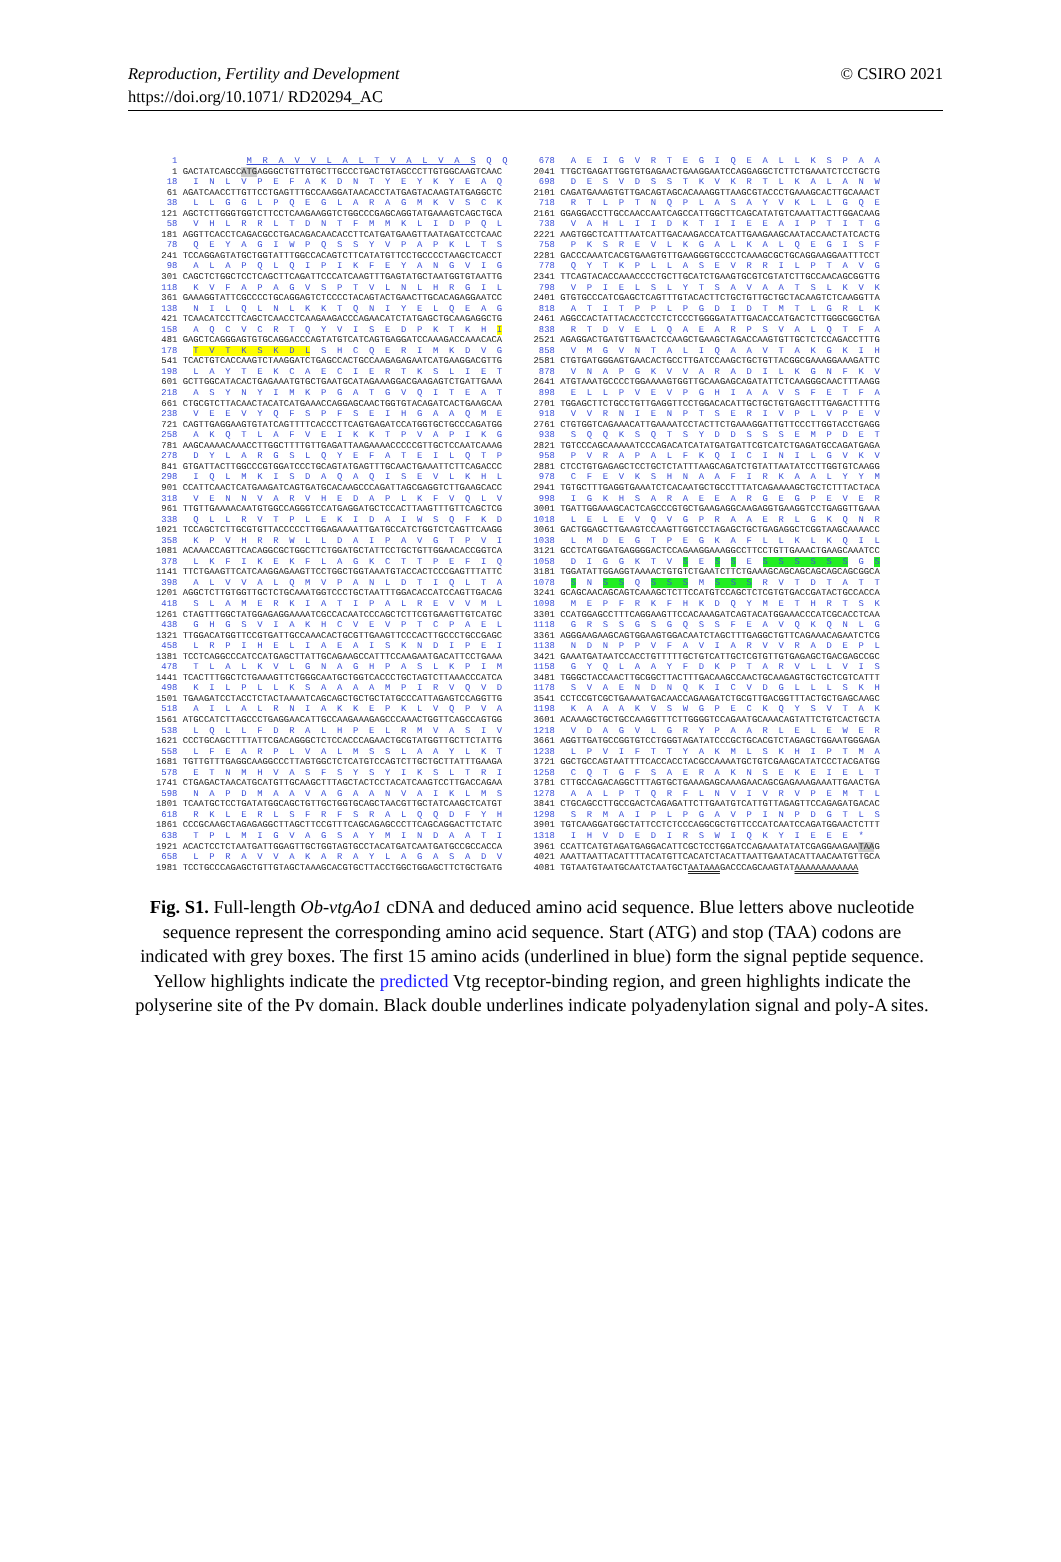© CSIRO 2021 Reproduction, Fertility and Development
https://doi.org/10.1071/ RD20294_AC
   1             M  R  A  V  V  L  A  L  T  V  A  L  V  A  S  Q  Q
   1 GACTATCAGCCATGAGGGCTGTTGTGCTTGCCCTGACTGTAGCCCTTGTGGCAAGTCAAC
  18   I  N  L  V  P  E  F  A  K  D  N  T  Y  E  Y  K  Y  E  A  Q
  61 AGATCAACCTTGTTCCTGAGTTTGCCAAGGATAACACCTATGAGTACAAGTATGAGGCTC
  38   L  L  G  G  L  P  Q  E  G  L  A  R  A  G  M  K  V  S  C  K
 121 AGCTCTTGGGTGGTCTTCCTCAAGAAGGTCTGGCCCGAGCAGGTATGAAAGTCAGCTGCA
  58   V  H  L  R  R  L  T  D  N  T  F  M  M  K  L  I  D  P  Q  L
 181 AGGTTCACCTCAGACGCCTGACAGACAACACCTTCATGATGAAGTTAATAGATCCTCAAC
  78   Q  E  Y  A  G  I  W  P  Q  S  S  Y  V  P  A  P  K  L  T  S
 241 TCCAGGAGTATGCTGGTATTTGGCCACAGTCTTCATATGTTCCTGCCCCTAAGCTCACCT
  98   A  L  A  P  Q  L  Q  I  P  I  K  F  E  Y  A  N  G  V  I  G
 301 CAGCTCTGGCTCCTCAGCTTCAGATTCCCATCAAGTTTGAGTATGCTAATGGTGTAATTG
 118   K  V  F  A  P  A  G  V  S  P  T  V  L  N  L  H  R  G  I  L
 361 GAAAGGTATTCGCCCCTGCAGGAGTCTCCCCTACAGTACTGAACTTGCACAGAGGAATCC
 138   N  I  L  Q  L  N  L  K  K  T  Q  N  I  Y  E  L  Q  E  A  G
 421 TCAACATCCTTCAGCTCAACCTCAAGAAGACCCAGAACATCTATGAGCTGCAAGAGGCTG
 158   A  Q  C  V  C  R  T  Q  Y  V  I  S  E  D  P  K  T  K  H  I
 481 GAGCTCAGGGAGTGTGCAGGACCCAGTATGTCATCAGTGAGGATCCAAAGACCAAACACA
 178   T  V  T  K  S  K  D  L  S  H  C  Q  E  R  I  M  K  D  V  G
 541 TCACTGTCACCAAGTCTAAGGATCTGAGCCACTGCCAAGAGAGAATCATGAAGGACGTTG
 198   L  A  Y  T  E  K  C  A  E  C  I  E  R  T  K  S  L  I  E  T
 601 GCTTGGCATACACTGAGAAATGTGCTGAATGCATAGAAAGGACGAAGAGTCTGATTGAAA
 218   A  S  Y  N  Y  I  M  K  P  G  A  T  G  V  Q  I  T  E  A  T
 661 CTGCGTCTTACAACTACATCATGAAACCAGGAGCAACTGGTGTACAGATCACTGAAGCAA
 238   V  E  E  V  Y  Q  F  S  P  F  S  E  I  H  G  A  A  Q  M  E
 721 CAGTTGAGGAAGTGTATCAGTTTTCACCCTTCAGTGAGATCCATGGTGCTGCCCAGATGG
 258   A  K  Q  T  L  A  F  V  E  I  K  K  T  P  V  A  P  I  K  G
 781 AAGCAAAACAAACCTTGGCTTTTGTTGAGATTAAGAAAACCCCCGTTGCTCCAATCAAAG
 278   D  Y  L  A  R  G  S  L  Q  Y  E  F  A  T  E  I  L  Q  T  P
 841 GTGATTACTTGGCCCGTGGATCCCTGCAGTATGAGTTTGCAACTGAAATTCTTCAGACCC
 298   I  Q  L  M  K  I  S  D  A  Q  A  Q  I  S  E  V  L  K  H  L
 901 CCATTCAACTCATGAAGATCAGTGATGCACAAGCCCAGATTAGCGAGGTCTTGAAGCACC
 318   V  E  N  N  V  A  R  V  H  E  D  A  P  L  K  F  V  Q  L  V
 961 TTGTTGAAAACAATGTGGCCAGGGTCCATGAGGATGCTCCACTTAAGTTTGTTCAGCTCG
 338   Q  L  L  R  V  T  P  L  E  K  I  D  A  I  W  S  Q  F  K  D
1021 TCCAGCTCTTGCGTGTTACCCCCTTGGAGAAAATTGATGCCATCTGGTCTCAGTTCAAGG
 358   K  P  V  H  R  R  W  L  L  D  A  I  P  A  V  G  T  P  V  I
1081 ACAAACCAGTTCACAGGCGCTGGCTTCTGGATGCTATTCCTGCTGTTGGAACACCGGTCA
 378   L  K  F  I  K  E  K  F  L  A  G  K  C  T  T  P  E  F  I  Q
1141 TTCTGAAGTTCATCAAGGAGAAGTTCCTGGCTGGTAAATGTACCACTCCCGAGTTTATTC
 398   A  L  V  V  A  L  Q  M  V  P  A  N  L  D  T  I  Q  L  T  A
1201 AGGCTCTTGTGGTTGCTCTGCAAATGGTCCCTGCTAATTTGGACACCATCCAGTTGACAG
 418   S  L  A  M  E  R  K  I  A  T  I  P  A  L  R  E  V  V  M  L
1261 CTAGTTTGGCTATGGAGAGGAAAATCGCCACAATCCCAGCTCTTCGTGAAGTTGTCATGC
 438   G  H  G  S  V  I  A  K  H  C  V  E  V  P  T  C  P  A  E  L
1321 TTGGACATGGTTCCGTGATTGCCAAACACTGCGTTGAAGTTCCCACTTGCCCTGCCGAGC
 458   L  R  P  I  H  E  L  I  A  E  A  I  S  K  N  D  I  P  E  I
1381 TCCTCAGGCCCATCCATGAGCTTATTGCAGAAGCCATTTCCAAGAATGACATTCCTGAAA
 478   T  L  A  L  K  V  L  G  N  A  G  H  P  A  S  L  K  P  I  M
1441 TCACTTTGGCTCTGAAAGTTCTGGGCAATGCTGGTCACCCTGCTAGTCTTAAACCCATCA
 498   K  I  L  P  L  L  K  S  A  A  A  A  M  P  I  R  V  Q  V  D
1501 TGAAGATCCTACCTCTACTAAAATCAGCAGCTGCTGCTATGCCCATTAGAGTCCAGGTTG
 518   A  I  L  A  L  R  N  I  A  K  K  E  P  K  L  V  Q  P  V  A
1561 ATGCCATCTTAGCCCTGAGGAACATTGCCAAGAAAGAGCCCAAACTGGTTCAGCCAGTGG
 538   L  Q  L  L  F  D  R  A  L  H  P  E  L  R  M  V  A  S  I  V
1621 CCCTGCAGCTTTTATTCGACAGGGCTCTCCACCCAGAACTGCGTATGGTTGCTTCTATTG
 558   L  F  E  A  R  P  L  V  A  L  M  S  S  L  A  A  Y  L  K  T
1681 TGTTGTTTGAGGCAAGGCCCTTAGTGGCTCTCATGTCCAGTCTTGCTGCTTATTTGAAGA
 578   E  T  N  M  H  V  A  S  F  S  Y  S  Y  I  K  S  L  T  R  I
1741 CTGAGACTAACATGCATGTTGCAAGCTTTAGCTACTCCTACATCAAGTCCTTGACCAGAA
 598   N  A  P  D  M  A  A  V  A  G  A  A  N  V  A  I  K  L  M  S
1801 TCAATGCTCCTGATATGGCAGCTGTTGCTGGTGCAGCTAACGTTGCTATCAAGCTCATGT
 618   R  K  L  E  R  L  S  F  R  F  S  R  A  L  Q  Q  D  F  Y  H
1861 CCCGCAAGCTAGAGAGGCTTAGCTTCCGTTTCAGCAGAGCCCTTCAGCAGGACTTCTATC
 638   T  P  L  M  I  G  V  A  G  S  A  Y  M  I  N  D  A  A  T  I
1921 ACACTCCTCTAATGATTGGAGTTGCTGGTAGTGCCTACATGATCAATGATGCCGCCACCA
 658   L  P  R  A  V  V  A  K  A  R  A  Y  L  A  G  A  S  A  D  V
1981 TCCTGCCCAGAGCTGTTGTAGCTAAAGCACGTGCTTACCTGGCTGGAGCTTCTGCTGATG
 678   A  E  I  G  V  R  T  E  G  I  Q  E  A  L  L  K  S  P  A  A
2041 TTGCTGAGATTGGTGTGAGAACTGAAGGAATCCAGGAGGCTCTTCTGAAATCTCCTGCTG
 698   D  E  S  V  D  S  S  T  K  V  K  R  T  L  K  A  L  A  N  W
2101 CAGATGAAAGTGTTGACAGTAGCACAAAGGTTAAGCGTACCCTGAAAGCACTTGCAAACT
 718   R  T  L  P  T  N  Q  P  L  A  S  A  Y  V  K  L  L  G  Q  E
2161 GGAGGACCTTGCCAACCAATCAGCCATTGGCTTCAGCATATGTCAAATTACTTGGACAAG
 738   V  A  H  L  I  I  D  K  T  I  I  E  E  A  I  P  T  I  T  G
2221 AAGTGGCTCATTTAATCATTGACAAGACCATCATTGAAGAAGCAATACCAACTATCACTG
 758   P  K  S  R  E  V  L  K  G  A  L  K  A  L  Q  E  G  I  S  F
2281 GACCCAAATCACGTGAAGTGTTGAAGGGTGCCCTCAAAGCGCTGCAGGAAGGAATTTCCT
 778   Q  Y  T  K  P  L  L  A  S  E  V  R  R  I  L  P  T  A  V  G
2341 TTCAGTACACCAAACCCCTGCTTGCATCTGAAGTGCGTCGTATCTTGCCAACAGCGGTTG
 798   V  P  I  E  L  S  L  Y  T  S  A  V  A  A  T  S  L  K  V  K
2401 GTGTGCCCATCGAGCTCAGTTTGTACACTTCTGCTGTTGCTGCTACAAGTCTCAAGGTTA
 818   A  T  I  T  P  P  L  P  G  D  I  D  T  M  T  L  G  R  L  K
2461 AGGCCACTATTACACCTCCTCTCCCTGGGGATATTGACACCATGACTCTTGGGCGGCTGA
 838   R  T  D  V  E  L  Q  A  E  A  R  P  S  V  A  L  Q  T  F  A
2521 AGAGGACTGATGTTGAACTCCAAGCTGAAGCTAGACCAAGTGTTGCTCTCCAGACCTTTG
 858   V  M  G  V  N  T  A  L  I  Q  A  A  V  T  A  K  G  K  I  H
2581 CTGTGATGGGAGTGAACACTGCCTTGATCCAAGCTGCTGTTACGGCGAAAGGAAAGATTC
 878   V  N  A  P  G  K  V  V  A  R  A  D  I  L  K  G  N  F  K  V
2641 ATGTAAATGCCCCTGGAAAAGTGGTTGCAAGAGCAGATATTCTCAAGGGCAACTTTAAGG
 898   E  L  L  P  V  E  V  P  G  H  I  A  A  V  S  F  E  T  F  A
2701 TGGAGCTTCTGCCTGTTGAGGTTCCTGGACACATTGCTGCTGTGAGCTTTGAGACTTTTG
 918   V  V  R  N  I  E  N  P  T  S  E  R  I  V  P  L  V  P  E  V
2761 CTGTGGTCAGAAACATTGAAAATCCTACTTCTGAAAGGATTGTTCCCTTGGTACCTGAGG
 938   S  Q  Q  K  S  Q  T  S  Y  D  D  S  S  S  E  M  P  D  E  T
2821 TGTCCCAGCAAAAATCCCAGACATCATATGATGATTCGTCATCTGAGATGCCAGATGAGA
 958   P  V  R  A  P  A  L  F  K  Q  I  C  I  N  I  L  G  V  K  V
2881 CTCCTGTGAGAGCTCCTGCTCTATTTAAGCAGATCTGTATTAATATCCTTGGTGTCAAGG
 978   C  F  E  V  K  S  H  N  A  A  F  I  R  K  A  A  L  Y  Y  M
2941 TGTGCTTTGAGGTGAAATCTCACAATGCTGCCTTTATCAGAAAAGCTGCTCTTTACTACA
 998   I  G  K  H  S  A  R  A  E  E  A  R  G  E  G  P  E  V  E  R
3001 TGATTGGAAAGCACTCAGCCCGTGCTGAAGAGGCAAGAGGTGAAGGTCCTGAGGTTGAAA
1018   L  E  L  E  V  Q  V  G  P  R  A  A  E  R  L  G  K  Q  N  R
3061 GACTGGAGCTTGAAGTCCAAGTTGGTCCTAGAGCTGCTGAGAGGCTCGGTAAGCAAAACC
1038   L  M  D  E  G  T  P  E  G  K  A  F  L  L  K  L  K  Q  I  L
3121 GCCTCATGGATGAGGGGACTCCAGAAGGAAAGGCCTTCCTGTTGAAACTGAAGCAAATCC
1058   D  I  G  G  K  T  V  S  E  S  S  E  S  S  S  S  S  S  G  S
3181 TGGATATTGGAGGTAAAACTGTGTCTGAATCTTCTGAAAGCAGCAGCAGCAGCAGCGGCA
1078   S  N  S  S  Q  S  S  S  M  S  S  S  R  V  T  D  T  A  T  T
3241 GCAGCAACAGCAGTCAAAGCTCTTCCATGTCCAGCTCTCGTGTGACCGATACTGCCACCA
1098   M  E  P  F  R  K  F  H  K  D  Q  Y  M  E  T  H  R  T  S  K
3301 CCATGGAGCCTTTCAGGAAGTTCCACAAAGATCAGTACATGGAAACCCATCGCACCTCAA
1118   G  R  S  S  G  S  G  Q  S  S  F  E  A  V  Q  K  Q  N  L  G
3361 AGGGAAGAAGCAGTGGAAGTGGACAATCTAGCTTTGAGGCTGTTCAGAAACAGAATCTCG
1138   N  D  N  P  P  V  F  A  V  I  A  R  V  V  R  A  D  E  P  L
3421 GAAATGATAATCCACCTGTTTTTGCTGTCATTGCTCGTGTTGTGAGAGCTGACGAGCCGC
1158   G  Y  Q  L  A  A  Y  F  D  K  P  T  A  R  V  L  L  V  I  S
3481 TGGGCTACCAACTTGCGGCTTACTTTGACAAGCCAACTGCAAGAGTGCTGCTCGTCATTT
1178   S  V  A  E  N  D  N  Q  K  I  C  V  D  G  L  L  L  S  K  H
3541 CCTCCGTCGCTGAAAATGACAACCAGAAGATCTGCGTTGACGGTTTACTGCTGAGCAAGC
1198   K  A  A  A  K  V  S  W  G  P  E  C  K  Q  Y  S  V  T  A  K
3601 ACAAAGCTGCTGCCAAGGTTTCTTGGGGTCCAGAATGCAAACAGTATTCTGTCACTGCTA
1218   V  D  A  G  V  L  G  R  Y  P  A  A  R  L  E  L  E  W  E  R
3661 AGGTTGATGCCGGTGTCCTGGGTAGATATCCCGCTGCACGTCTAGAGCTGGAATGGGAGA
1238   L  P  V  I  F  T  T  Y  A  K  M  L  S  K  H  I  P  T  M  A
3721 GGCTGCCAGTAATTTTCACCACCTACGCCAAAATGCTGTCGAAGCATATCCCTACGATGG
1258   C  Q  T  G  F  S  A  E  R  A  K  N  S  E  K  E  I  E  L  T
3781 CTTGCCAGACAGGCTTTAGTGCTGAAAGAGCAAAGAACAGCGAGAAAGAAATTGAACTGA
1278   A  A  L  P  T  Q  R  F  L  N  V  I  V  R  V  P  E  M  T  L
3841 CTGCAGCCTTGCCGACTCAGAGATTCTTGAATGTCATTGTTAGAGTTCCAGAGATGACAC
1298   S  R  M  A  I  P  L  P  G  A  V  P  I  N  P  D  G  T  L  S
3901 TGTCAAGGATGGCTATTCCTCTCCCAGGCGCTGTTCCCATCAATCCAGATGGAACTCTTT
1318   I  H  V  D  E  D  I  R  S  W  I  Q  K  Y  I  E  E  E  *
3961 CCATTCATGTAGATGAGGACATTCGCTCCTGGATCCAGAAATATATCGAGGAAGAATAAG
4021 AAATTAATTACATTTTACATGTTCACATCTACATTAATTGAATACATTAACAATGTTGCA
4081 TGTAATGTAATGCAATCTAATGCTAATAAAGACCCAGCAAGTATAAAAAAAAAAAA
Fig. S1. Full-length Ob-vtgAo1 cDNA and deduced amino acid sequence. Blue letters above nucleotide sequence represent the corresponding amino acid sequence. Start (ATG) and stop (TAA) codons are indicated with grey boxes. The first 15 amino acids (underlined in blue) form the signal peptide sequence. Yellow highlights indicate the predicted Vtg receptor-binding region, and green highlights indicate the polyserine site of the Pv domain. Black double underlines indicate polyadenylation signal and poly-A sites.